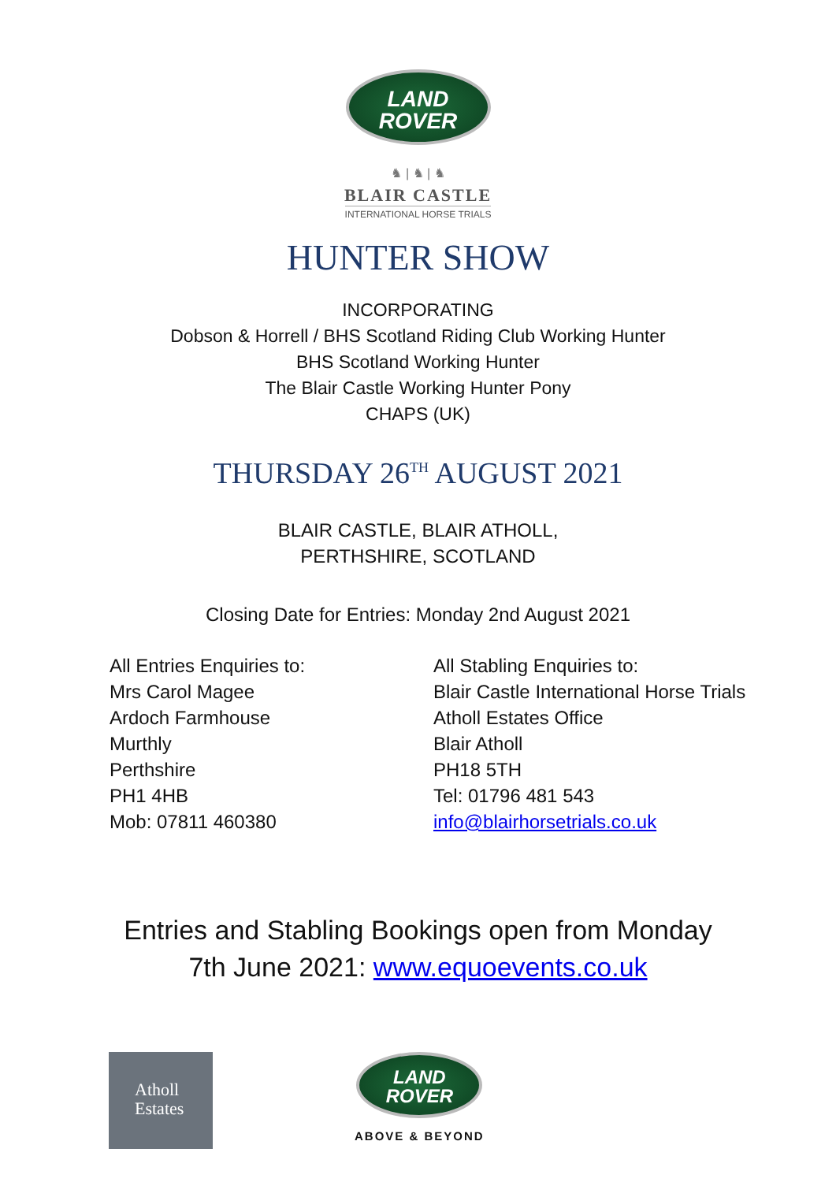LAND
ROVER
♞ | ♞ | ♞
BLAIR CASTLE
INTERNATIONAL HORSE TRIALS
HUNTER SHOW
INCORPORATING
Dobson & Horrell / BHS Scotland Riding Club Working Hunter
BHS Scotland Working Hunter
The Blair Castle Working Hunter Pony
CHAPS (UK)
THURSDAY 26<sup>TH</sup> AUGUST 2021
BLAIR CASTLE, BLAIR ATHOLL,
PERTHSHIRE, SCOTLAND
Closing Date for Entries: Monday 2nd August 2021
All Entries Enquiries to:
Mrs Carol Magee
Ardoch Farmhouse
Murthly
Perthshire
PH1 4HB
Mob: 07811 460380
All Stabling Enquiries to:
Blair Castle International Horse Trials
Atholl Estates Office
Blair Atholl
PH18 5TH
Tel: 01796 481 543
info@blairhorsetrials.co.uk
Entries and Stabling Bookings open from Monday
7th June 2021: www.equoevents.co.uk
Atholl
Estates
LAND
ROVER
ABOVE & BEYOND